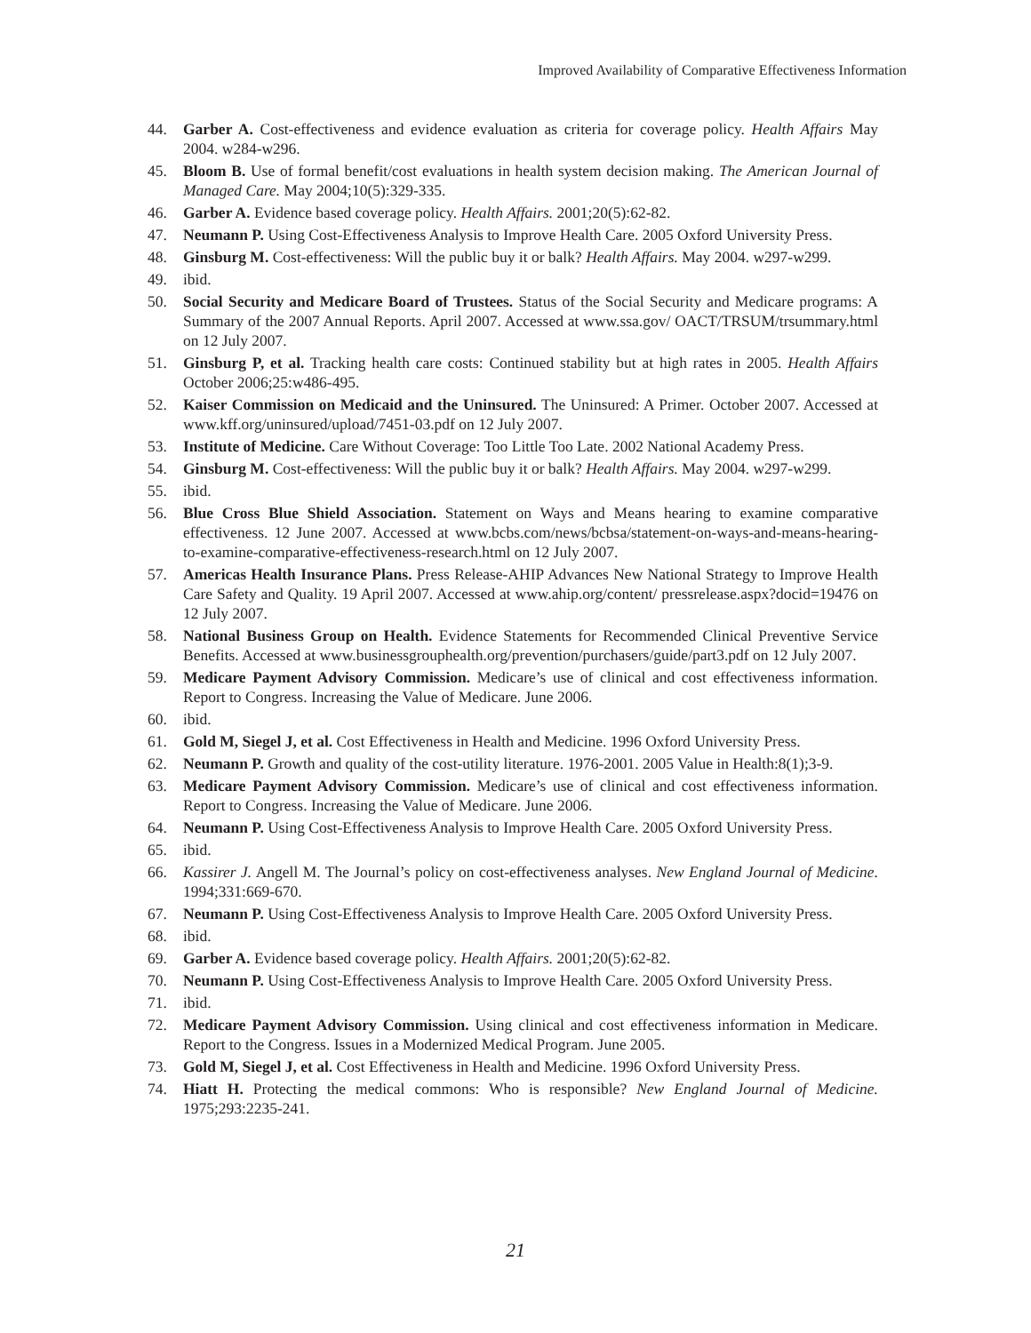Improved Availability of Comparative Effectiveness Information
44. Garber A. Cost-effectiveness and evidence evaluation as criteria for coverage policy. Health Affairs May 2004. w284-w296.
45. Bloom B. Use of formal benefit/cost evaluations in health system decision making. The American Journal of Managed Care. May 2004;10(5):329-335.
46. Garber A. Evidence based coverage policy. Health Affairs. 2001;20(5):62-82.
47. Neumann P. Using Cost-Effectiveness Analysis to Improve Health Care. 2005 Oxford University Press.
48. Ginsburg M. Cost-effectiveness: Will the public buy it or balk? Health Affairs. May 2004. w297-w299.
49. ibid.
50. Social Security and Medicare Board of Trustees. Status of the Social Security and Medicare programs: A Summary of the 2007 Annual Reports. April 2007. Accessed at www.ssa.gov/ OACT/TRSUM/trsummary.html on 12 July 2007.
51. Ginsburg P, et al. Tracking health care costs: Continued stability but at high rates in 2005. Health Affairs October 2006;25:w486-495.
52. Kaiser Commission on Medicaid and the Uninsured. The Uninsured: A Primer. October 2007. Accessed at www.kff.org/uninsured/upload/7451-03.pdf on 12 July 2007.
53. Institute of Medicine. Care Without Coverage: Too Little Too Late. 2002 National Academy Press.
54. Ginsburg M. Cost-effectiveness: Will the public buy it or balk? Health Affairs. May 2004. w297-w299.
55. ibid.
56. Blue Cross Blue Shield Association. Statement on Ways and Means hearing to examine comparative effectiveness. 12 June 2007. Accessed at www.bcbs.com/news/bcbsa/statement-on-ways-and-means-hearing-to-examine-comparative-effectiveness-research.html on 12 July 2007.
57. Americas Health Insurance Plans. Press Release-AHIP Advances New National Strategy to Improve Health Care Safety and Quality. 19 April 2007. Accessed at www.ahip.org/content/ pressrelease.aspx?docid=19476 on 12 July 2007.
58. National Business Group on Health. Evidence Statements for Recommended Clinical Preventive Service Benefits. Accessed at www.businessgrouphealth.org/prevention/purchasers/guide/part3.pdf on 12 July 2007.
59. Medicare Payment Advisory Commission. Medicare’s use of clinical and cost effectiveness information. Report to Congress. Increasing the Value of Medicare. June 2006.
60. ibid.
61. Gold M, Siegel J, et al. Cost Effectiveness in Health and Medicine. 1996 Oxford University Press.
62. Neumann P. Growth and quality of the cost-utility literature. 1976-2001. 2005 Value in Health:8(1);3-9.
63. Medicare Payment Advisory Commission. Medicare’s use of clinical and cost effectiveness information. Report to Congress. Increasing the Value of Medicare. June 2006.
64. Neumann P. Using Cost-Effectiveness Analysis to Improve Health Care. 2005 Oxford University Press.
65. ibid.
66. Kassirer J. Angell M. The Journal’s policy on cost-effectiveness analyses. New England Journal of Medicine. 1994;331:669-670.
67. Neumann P. Using Cost-Effectiveness Analysis to Improve Health Care. 2005 Oxford University Press.
68. ibid.
69. Garber A. Evidence based coverage policy. Health Affairs. 2001;20(5):62-82.
70. Neumann P. Using Cost-Effectiveness Analysis to Improve Health Care. 2005 Oxford University Press.
71. ibid.
72. Medicare Payment Advisory Commission. Using clinical and cost effectiveness information in Medicare. Report to the Congress. Issues in a Modernized Medical Program. June 2005.
73. Gold M, Siegel J, et al. Cost Effectiveness in Health and Medicine. 1996 Oxford University Press.
74. Hiatt H. Protecting the medical commons: Who is responsible? New England Journal of Medicine. 1975;293:2235-241.
21